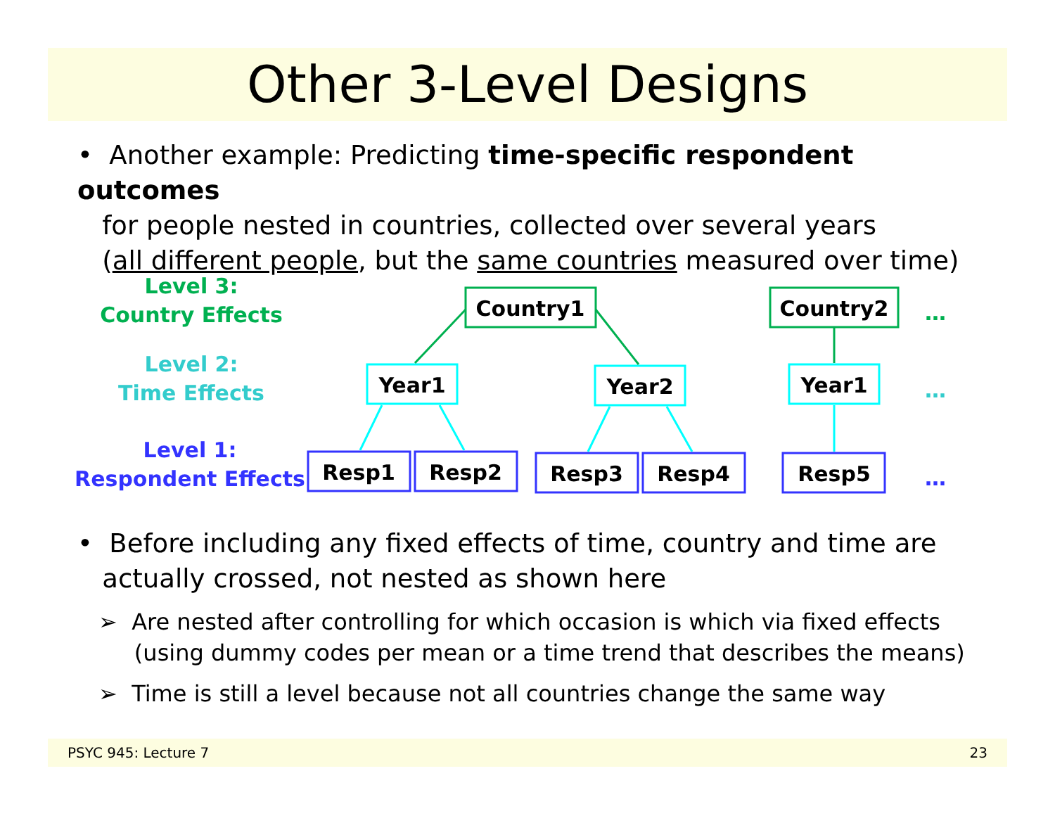Other 3-Level Designs
• Another example: Predicting time-specific respondent outcomes
for people nested in countries, collected over several years
(all different people, but the same countries measured over time)
Level 3:
Country Effects
Level 2:
Time Effects
Level 1:
Respondent Effects
Country1
Country2
Year1
Year2
Year1
Resp1
Resp2
Resp3
Resp4
Resp5
…
…
…
• Before including any fixed effects of time, country and time are
actually crossed, not nested as shown here
➢ Are nested after controlling for which occasion is which via fixed effects
(using dummy codes per mean or a time trend that describes the means)
➢ Time is still a level because not all countries change the same way
PSYC 945: Lecture 7 23